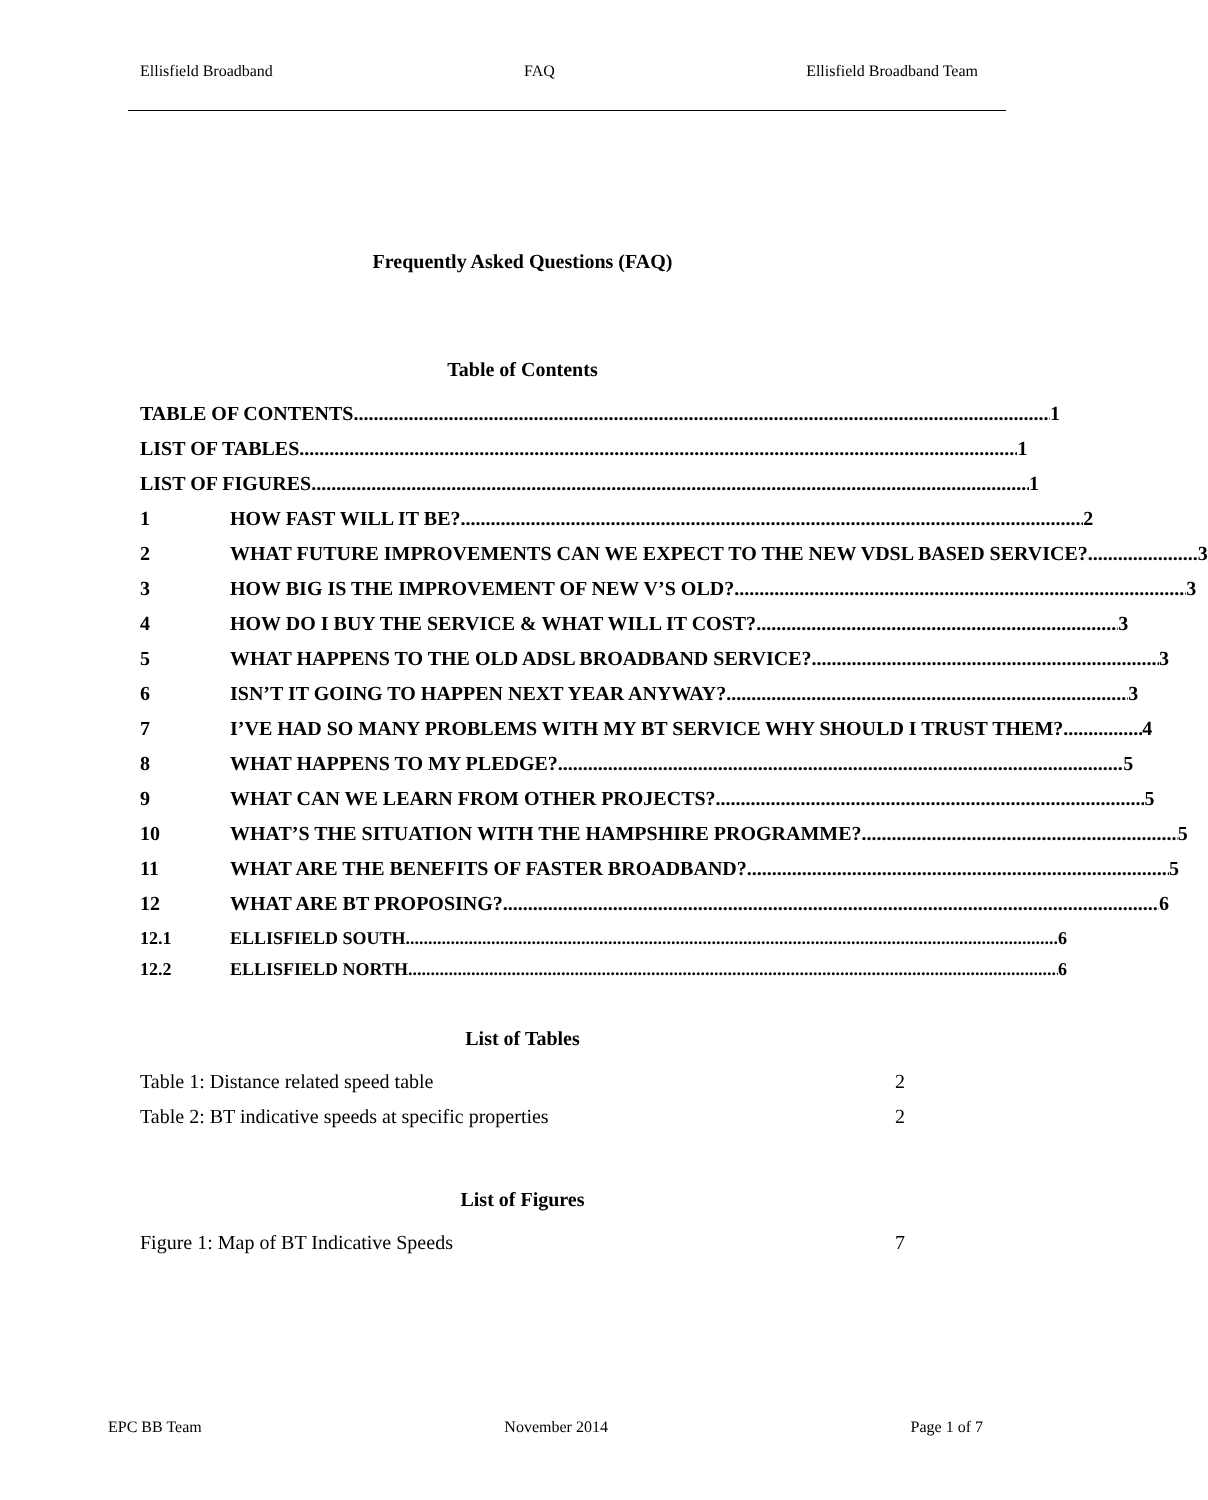Ellisfield Broadband FAQ Ellisfield Broadband Team
Frequently Asked Questions (FAQ)
Table of Contents
TABLE OF CONTENTS 1
LIST OF TABLES 1
LIST OF FIGURES 1
1 HOW FAST WILL IT BE? 2
2 WHAT FUTURE IMPROVEMENTS CAN WE EXPECT TO THE NEW VDSL BASED SERVICE? 3
3 HOW BIG IS THE IMPROVEMENT OF NEW V’S OLD? 3
4 HOW DO I BUY THE SERVICE & WHAT WILL IT COST? 3
5 WHAT HAPPENS TO THE OLD ADSL BROADBAND SERVICE? 3
6 ISN’T IT GOING TO HAPPEN NEXT YEAR ANYWAY? 3
7 I’VE HAD SO MANY PROBLEMS WITH MY BT SERVICE WHY SHOULD I TRUST THEM? 4
8 WHAT HAPPENS TO MY PLEDGE? 5
9 WHAT CAN WE LEARN FROM OTHER PROJECTS? 5
10 WHAT’S THE SITUATION WITH THE HAMPSHIRE PROGRAMME? 5
11 WHAT ARE THE BENEFITS OF FASTER BROADBAND? 5
12 WHAT ARE BT PROPOSING? 6
12.1 ELLISFIELD SOUTH 6
12.2 ELLISFIELD NORTH 6
List of Tables
Table 1: Distance related speed table 2
Table 2: BT indicative speeds at specific properties 2
List of Figures
Figure 1: Map of BT Indicative Speeds 7
EPC BB Team November 2014 Page 1 of 7